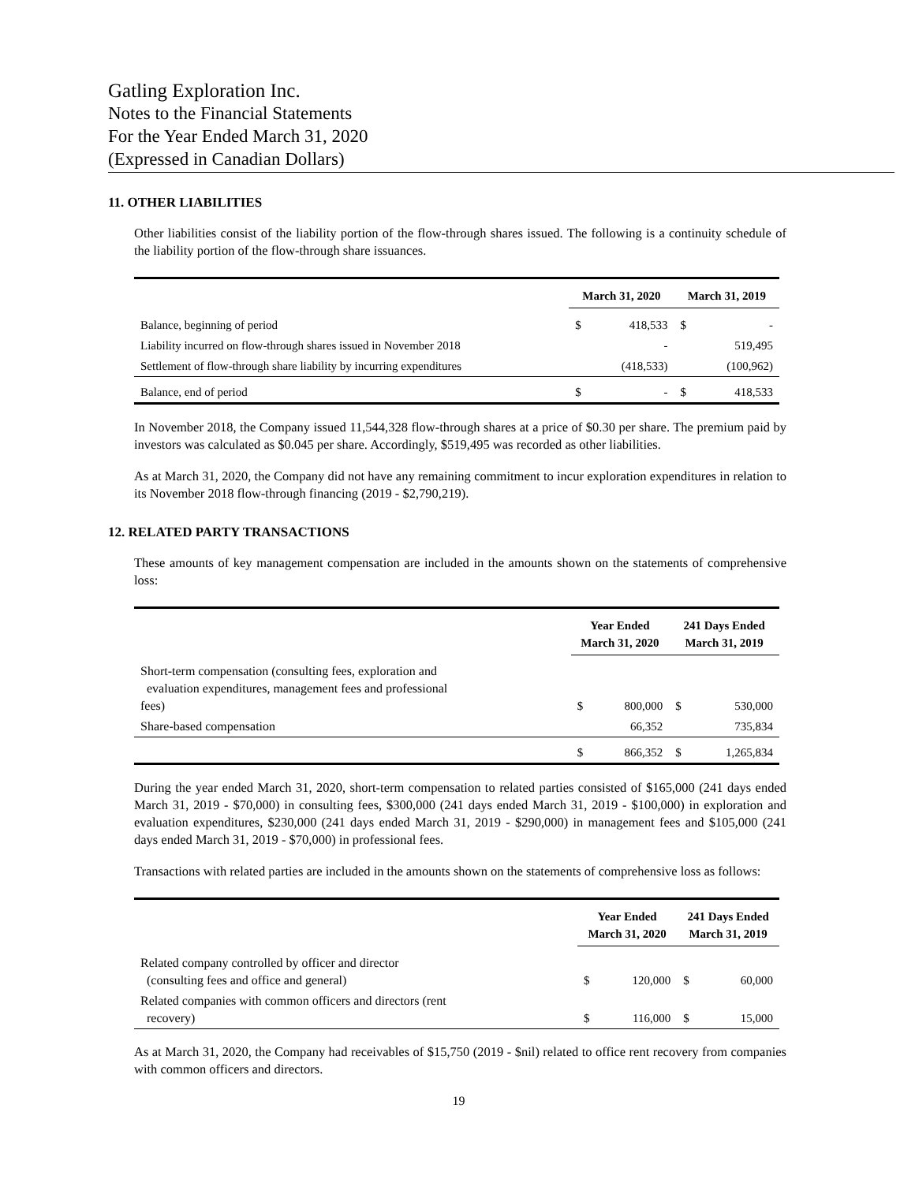Gatling Exploration Inc.
Notes to the Financial Statements
For the Year Ended March 31, 2020
(Expressed in Canadian Dollars)
11. OTHER LIABILITIES
Other liabilities consist of the liability portion of the flow-through shares issued. The following is a continuity schedule of the liability portion of the flow-through share issuances.
| | March 31, 2020 | | March 31, 2019 | |
| --- | --- | --- | --- | --- |
| Balance, beginning of period | $ | 418,533 | $ | - |
| Liability incurred on flow-through shares issued in November 2018 | | - | | 519,495 |
| Settlement of flow-through share liability by incurring expenditures | | (418,533) | | (100,962) |
| Balance, end of period | $ | - | $ | 418,533 |
In November 2018, the Company issued 11,544,328 flow-through shares at a price of $0.30 per share. The premium paid by investors was calculated as $0.045 per share. Accordingly, $519,495 was recorded as other liabilities.
As at March 31, 2020, the Company did not have any remaining commitment to incur exploration expenditures in relation to its November 2018 flow-through financing (2019 - $2,790,219).
12. RELATED PARTY TRANSACTIONS
These amounts of key management compensation are included in the amounts shown on the statements of comprehensive loss:
| | Year Ended March 31, 2020 | | 241 Days Ended March 31, 2019 | |
| --- | --- | --- | --- | --- |
| Short-term compensation (consulting fees, exploration and evaluation expenditures, management fees and professional fees) | $ | 800,000 | $ | 530,000 |
| Share-based compensation | | 66,352 | | 735,834 |
| | $ | 866,352 | $ | 1,265,834 |
During the year ended March 31, 2020, short-term compensation to related parties consisted of $165,000 (241 days ended March 31, 2019 - $70,000) in consulting fees, $300,000 (241 days ended March 31, 2019 - $100,000) in exploration and evaluation expenditures, $230,000 (241 days ended March 31, 2019 - $290,000) in management fees and $105,000 (241 days ended March 31, 2019 - $70,000) in professional fees.
Transactions with related parties are included in the amounts shown on the statements of comprehensive loss as follows:
| | Year Ended March 31, 2020 | | 241 Days Ended March 31, 2019 | |
| --- | --- | --- | --- | --- |
| Related company controlled by officer and director (consulting fees and office and general) | $ | 120,000 | $ | 60,000 |
| Related companies with common officers and directors (rent recovery) | $ | 116,000 | $ | 15,000 |
As at March 31, 2020, the Company had receivables of $15,750 (2019 - $nil) related to office rent recovery from companies with common officers and directors.
19